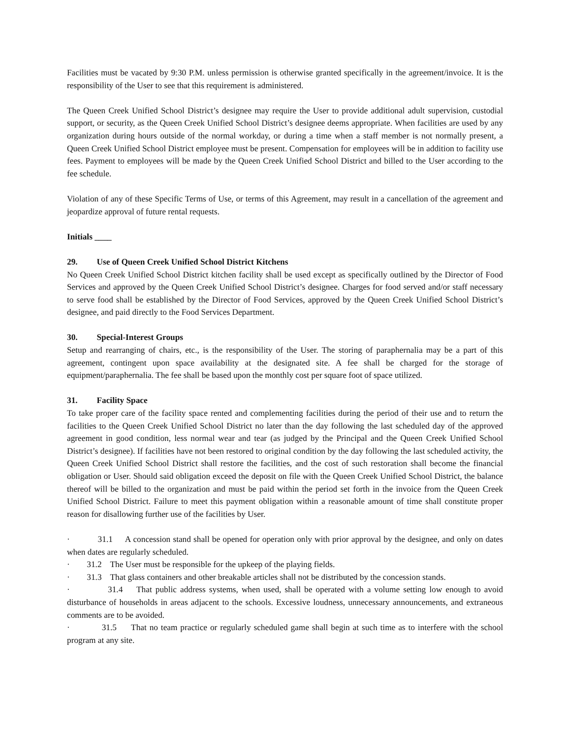Facilities must be vacated by 9:30 P.M. unless permission is otherwise granted specifically in the agreement/invoice. It is the responsibility of the User to see that this requirement is administered.
The Queen Creek Unified School District’s designee may require the User to provide additional adult supervision, custodial support, or security, as the Queen Creek Unified School District’s designee deems appropriate. When facilities are used by any organization during hours outside of the normal workday, or during a time when a staff member is not normally present, a Queen Creek Unified School District employee must be present. Compensation for employees will be in addition to facility use fees. Payment to employees will be made by the Queen Creek Unified School District and billed to the User according to the fee schedule.
Violation of any of these Specific Terms of Use, or terms of this Agreement, may result in a cancellation of the agreement and jeopardize approval of future rental requests.
Initials ____
29. Use of Queen Creek Unified School District Kitchens
No Queen Creek Unified School District kitchen facility shall be used except as specifically outlined by the Director of Food Services and approved by the Queen Creek Unified School District’s designee. Charges for food served and/or staff necessary to serve food shall be established by the Director of Food Services, approved by the Queen Creek Unified School District’s designee, and paid directly to the Food Services Department.
30. Special-Interest Groups
Setup and rearranging of chairs, etc., is the responsibility of the User. The storing of paraphernalia may be a part of this agreement, contingent upon space availability at the designated site. A fee shall be charged for the storage of equipment/paraphernalia. The fee shall be based upon the monthly cost per square foot of space utilized.
31. Facility Space
To take proper care of the facility space rented and complementing facilities during the period of their use and to return the facilities to the Queen Creek Unified School District no later than the day following the last scheduled day of the approved agreement in good condition, less normal wear and tear (as judged by the Principal and the Queen Creek Unified School District’s designee). If facilities have not been restored to original condition by the day following the last scheduled activity, the Queen Creek Unified School District shall restore the facilities, and the cost of such restoration shall become the financial obligation or User. Should said obligation exceed the deposit on file with the Queen Creek Unified School District, the balance thereof will be billed to the organization and must be paid within the period set forth in the invoice from the Queen Creek Unified School District. Failure to meet this payment obligation within a reasonable amount of time shall constitute proper reason for disallowing further use of the facilities by User.
· 31.1 A concession stand shall be opened for operation only with prior approval by the designee, and only on dates when dates are regularly scheduled.
· 31.2 The User must be responsible for the upkeep of the playing fields.
· 31.3 That glass containers and other breakable articles shall not be distributed by the concession stands.
· 31.4 That public address systems, when used, shall be operated with a volume setting low enough to avoid disturbance of households in areas adjacent to the schools. Excessive loudness, unnecessary announcements, and extraneous comments are to be avoided.
· 31.5 That no team practice or regularly scheduled game shall begin at such time as to interfere with the school program at any site.